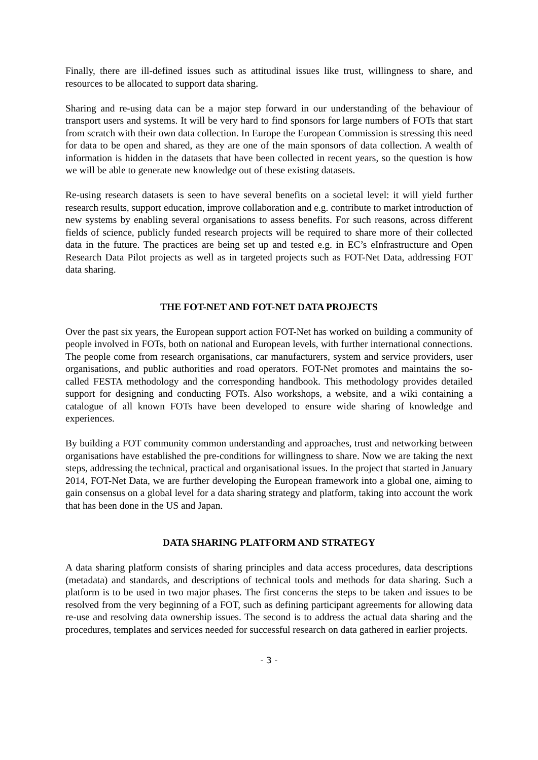Finally, there are ill-defined issues such as attitudinal issues like trust, willingness to share, and resources to be allocated to support data sharing.
Sharing and re-using data can be a major step forward in our understanding of the behaviour of transport users and systems. It will be very hard to find sponsors for large numbers of FOTs that start from scratch with their own data collection. In Europe the European Commission is stressing this need for data to be open and shared, as they are one of the main sponsors of data collection. A wealth of information is hidden in the datasets that have been collected in recent years, so the question is how we will be able to generate new knowledge out of these existing datasets.
Re-using research datasets is seen to have several benefits on a societal level: it will yield further research results, support education, improve collaboration and e.g. contribute to market introduction of new systems by enabling several organisations to assess benefits. For such reasons, across different fields of science, publicly funded research projects will be required to share more of their collected data in the future. The practices are being set up and tested e.g. in EC’s eInfrastructure and Open Research Data Pilot projects as well as in targeted projects such as FOT-Net Data, addressing FOT data sharing.
THE FOT-NET AND FOT-NET DATA PROJECTS
Over the past six years, the European support action FOT-Net has worked on building a community of people involved in FOTs, both on national and European levels, with further international connections. The people come from research organisations, car manufacturers, system and service providers, user organisations, and public authorities and road operators. FOT-Net promotes and maintains the so-called FESTA methodology and the corresponding handbook. This methodology provides detailed support for designing and conducting FOTs. Also workshops, a website, and a wiki containing a catalogue of all known FOTs have been developed to ensure wide sharing of knowledge and experiences.
By building a FOT community common understanding and approaches, trust and networking between organisations have established the pre-conditions for willingness to share. Now we are taking the next steps, addressing the technical, practical and organisational issues. In the project that started in January 2014, FOT-Net Data, we are further developing the European framework into a global one, aiming to gain consensus on a global level for a data sharing strategy and platform, taking into account the work that has been done in the US and Japan.
DATA SHARING PLATFORM AND STRATEGY
A data sharing platform consists of sharing principles and data access procedures, data descriptions (metadata) and standards, and descriptions of technical tools and methods for data sharing. Such a platform is to be used in two major phases. The first concerns the steps to be taken and issues to be resolved from the very beginning of a FOT, such as defining participant agreements for allowing data re-use and resolving data ownership issues. The second is to address the actual data sharing and the procedures, templates and services needed for successful research on data gathered in earlier projects.
- 3 -